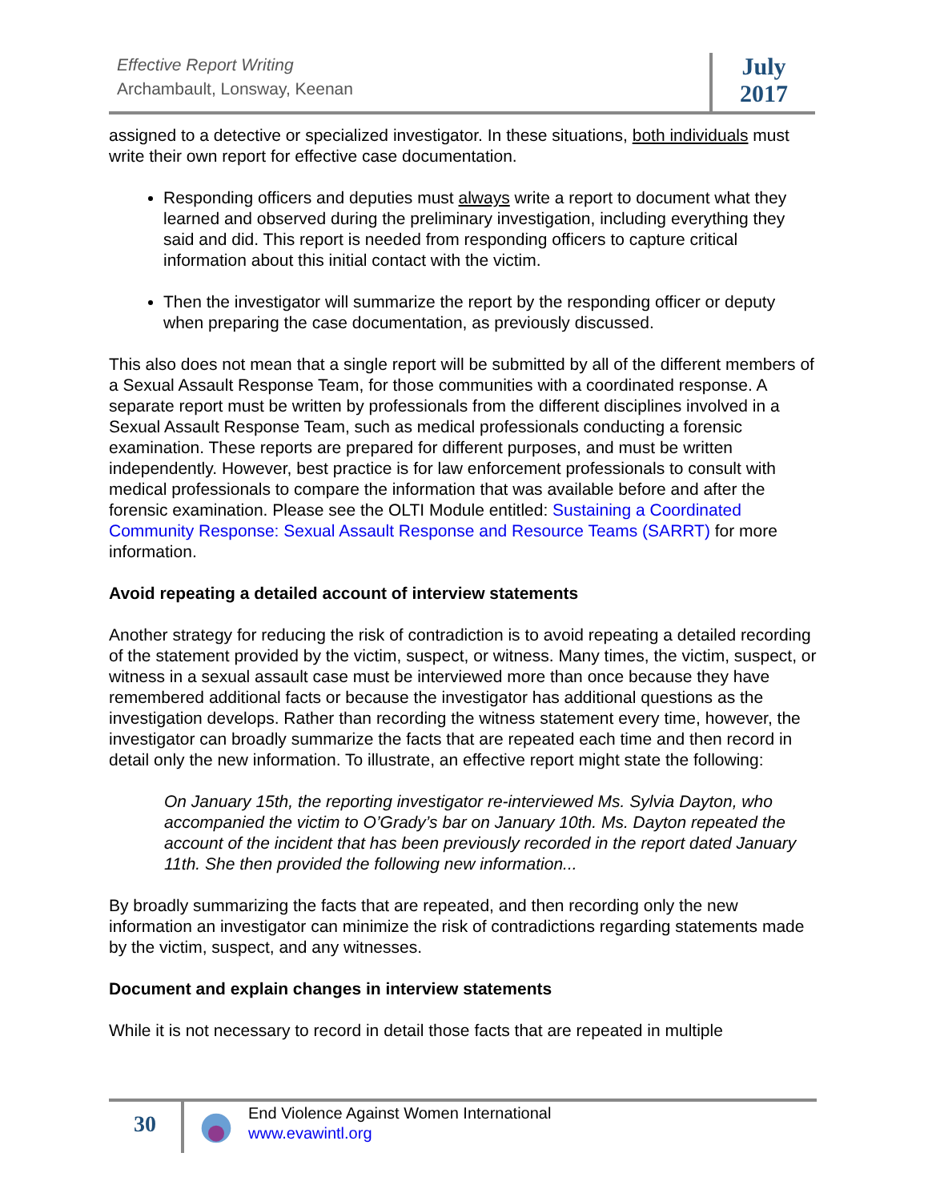Effective Report Writing
Archambault, Lonsway, Keenan
July
2017
assigned to a detective or specialized investigator. In these situations, both individuals must write their own report for effective case documentation.
Responding officers and deputies must always write a report to document what they learned and observed during the preliminary investigation, including everything they said and did. This report is needed from responding officers to capture critical information about this initial contact with the victim.
Then the investigator will summarize the report by the responding officer or deputy when preparing the case documentation, as previously discussed.
This also does not mean that a single report will be submitted by all of the different members of a Sexual Assault Response Team, for those communities with a coordinated response. A separate report must be written by professionals from the different disciplines involved in a Sexual Assault Response Team, such as medical professionals conducting a forensic examination. These reports are prepared for different purposes, and must be written independently. However, best practice is for law enforcement professionals to consult with medical professionals to compare the information that was available before and after the forensic examination. Please see the OLTI Module entitled: Sustaining a Coordinated Community Response: Sexual Assault Response and Resource Teams (SARRT) for more information.
Avoid repeating a detailed account of interview statements
Another strategy for reducing the risk of contradiction is to avoid repeating a detailed recording of the statement provided by the victim, suspect, or witness. Many times, the victim, suspect, or witness in a sexual assault case must be interviewed more than once because they have remembered additional facts or because the investigator has additional questions as the investigation develops. Rather than recording the witness statement every time, however, the investigator can broadly summarize the facts that are repeated each time and then record in detail only the new information. To illustrate, an effective report might state the following:
On January 15th, the reporting investigator re-interviewed Ms. Sylvia Dayton, who accompanied the victim to O’Grady’s bar on January 10th. Ms. Dayton repeated the account of the incident that has been previously recorded in the report dated January 11th. She then provided the following new information...
By broadly summarizing the facts that are repeated, and then recording only the new information an investigator can minimize the risk of contradictions regarding statements made by the victim, suspect, and any witnesses.
Document and explain changes in interview statements
While it is not necessary to record in detail those facts that are repeated in multiple
30
End Violence Against Women International
www.evawintl.org